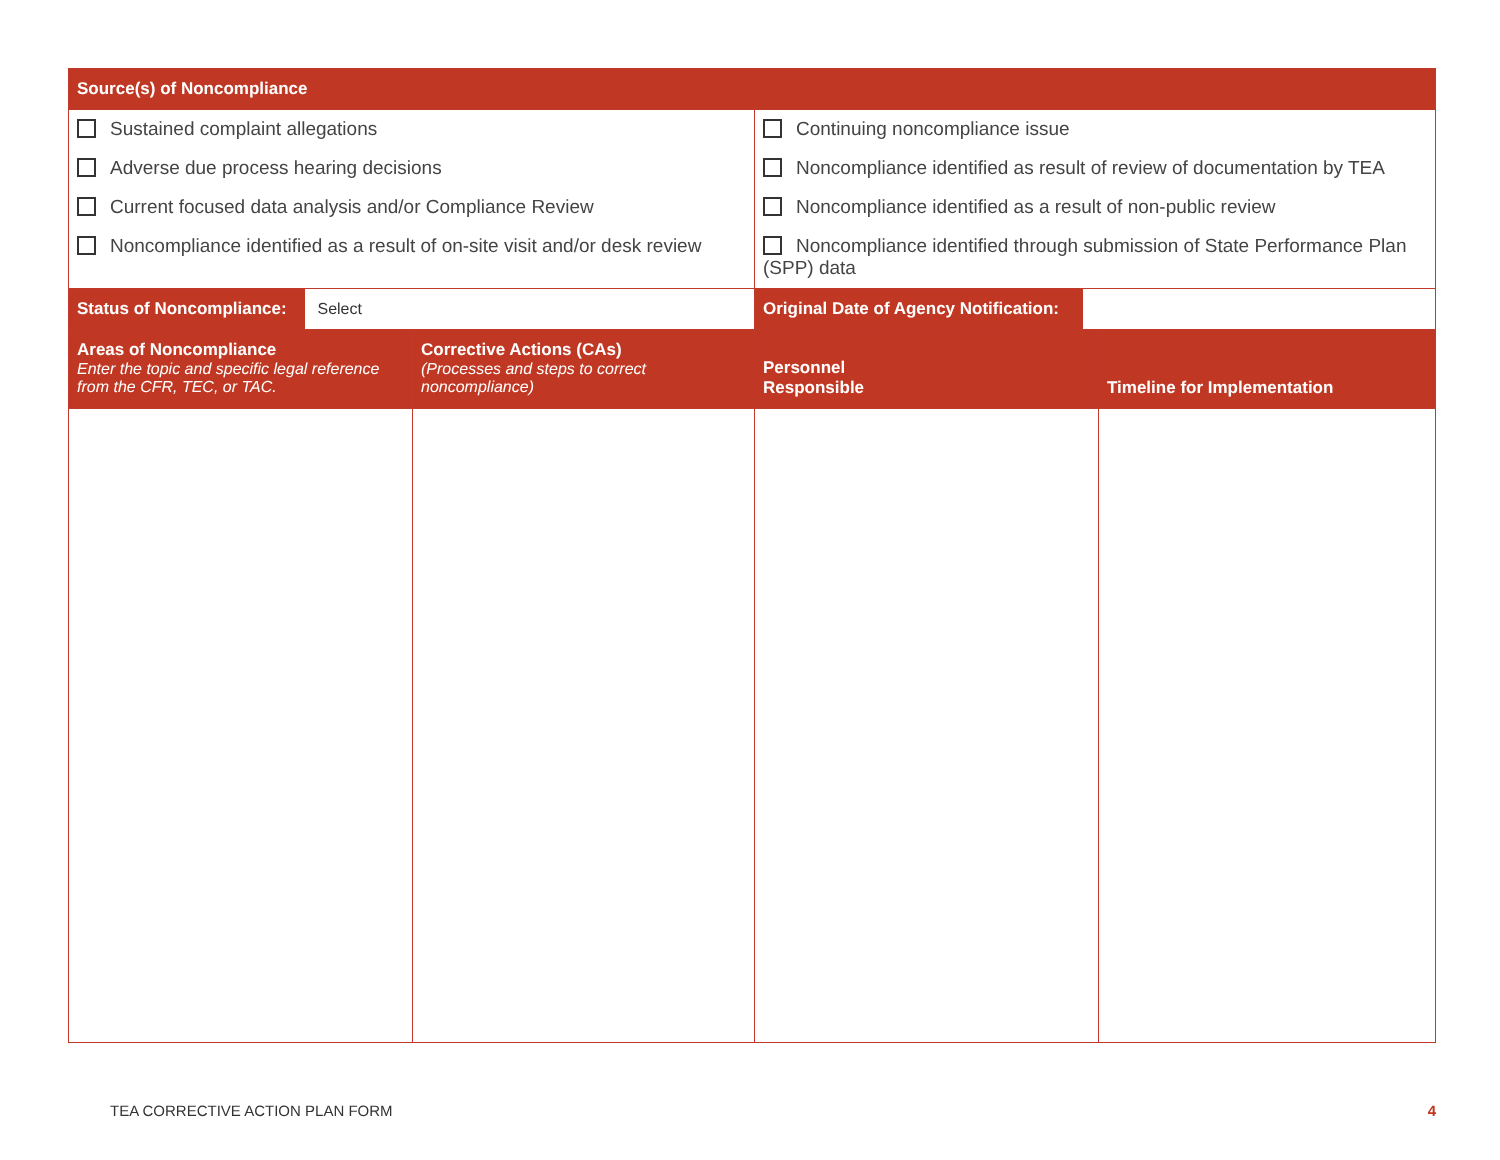| Source(s) of Noncompliance | | | |
| --- | --- | --- | --- |
| Sustained complaint allegations Adverse due process hearing decisions Current focused data analysis and/or Compliance Review Noncompliance identified as a result of on-site visit and/or desk review | | Continuing noncompliance issue Noncompliance identified as result of review of documentation by TEA Noncompliance identified as a result of non-public review Noncompliance identified through submission of State Performance Plan (SPP) data | |
| Status of Noncompliance: Select | | Original Date of Agency Notification: | |
| Areas of Noncompliance Enter the topic and specific legal reference from the CFR, TEC, or TAC. | Corrective Actions (CAs) (Processes and steps to correct noncompliance) | Personnel Responsible | Timeline for Implementation |
TEA CORRECTIVE ACTION PLAN FORM
4